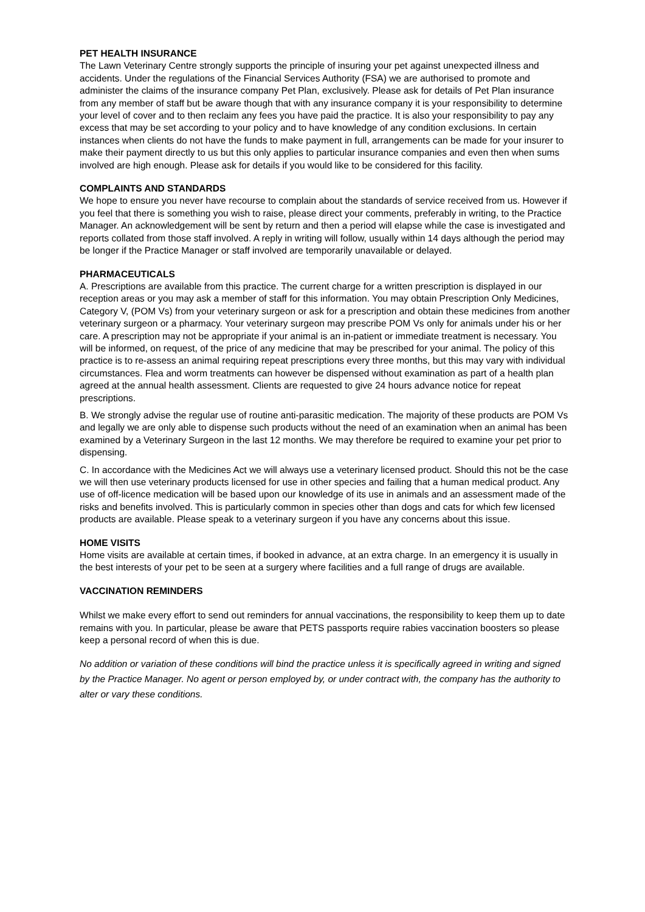PET HEALTH INSURANCE
The Lawn Veterinary Centre strongly supports the principle of insuring your pet against unexpected illness and accidents. Under the regulations of the Financial Services Authority (FSA) we are authorised to promote and administer the claims of the insurance company Pet Plan, exclusively. Please ask for details of Pet Plan insurance from any member of staff but be aware though that with any insurance company it is your responsibility to determine your level of cover and to then reclaim any fees you have paid the practice. It is also your responsibility to pay any excess that may be set according to your policy and to have knowledge of any condition exclusions. In certain instances when clients do not have the funds to make payment in full, arrangements can be made for your insurer to make their payment directly to us but this only applies to particular insurance companies and even then when sums involved are high enough. Please ask for details if you would like to be considered for this facility.
COMPLAINTS AND STANDARDS
We hope to ensure you never have recourse to complain about the standards of service received from us. However if you feel that there is something you wish to raise, please direct your comments, preferably in writing, to the Practice Manager. An acknowledgement will be sent by return and then a period will elapse while the case is investigated and reports collated from those staff involved. A reply in writing will follow, usually within 14 days although the period may be longer if the Practice Manager or staff involved are temporarily unavailable or delayed.
PHARMACEUTICALS
A. Prescriptions are available from this practice. The current charge for a written prescription is displayed in our reception areas or you may ask a member of staff for this information. You may obtain Prescription Only Medicines, Category V, (POM Vs) from your veterinary surgeon or ask for a prescription and obtain these medicines from another veterinary surgeon or a pharmacy. Your veterinary surgeon may prescribe POM Vs only for animals under his or her care. A prescription may not be appropriate if your animal is an in-patient or immediate treatment is necessary. You will be informed, on request, of the price of any medicine that may be prescribed for your animal. The policy of this practice is to re-assess an animal requiring repeat prescriptions every three months, but this may vary with individual circumstances. Flea and worm treatments can however be dispensed without examination as part of a health plan agreed at the annual health assessment. Clients are requested to give 24 hours advance notice for repeat prescriptions.
B. We strongly advise the regular use of routine anti-parasitic medication. The majority of these products are POM Vs and legally we are only able to dispense such products without the need of an examination when an animal has been examined by a Veterinary Surgeon in the last 12 months. We may therefore be required to examine your pet prior to dispensing.
C. In accordance with the Medicines Act we will always use a veterinary licensed product. Should this not be the case we will then use veterinary products licensed for use in other species and failing that a human medical product. Any use of off-licence medication will be based upon our knowledge of its use in animals and an assessment made of the risks and benefits involved. This is particularly common in species other than dogs and cats for which few licensed products are available. Please speak to a veterinary surgeon if you have any concerns about this issue.
HOME VISITS
Home visits are available at certain times, if booked in advance, at an extra charge. In an emergency it is usually in the best interests of your pet to be seen at a surgery where facilities and a full range of drugs are available.
VACCINATION REMINDERS
Whilst we make every effort to send out reminders for annual vaccinations, the responsibility to keep them up to date remains with you. In particular, please be aware that PETS passports require rabies vaccination boosters so please keep a personal record of when this is due.
No addition or variation of these conditions will bind the practice unless it is specifically agreed in writing and signed by the Practice Manager. No agent or person employed by, or under contract with, the company has the authority to alter or vary these conditions.